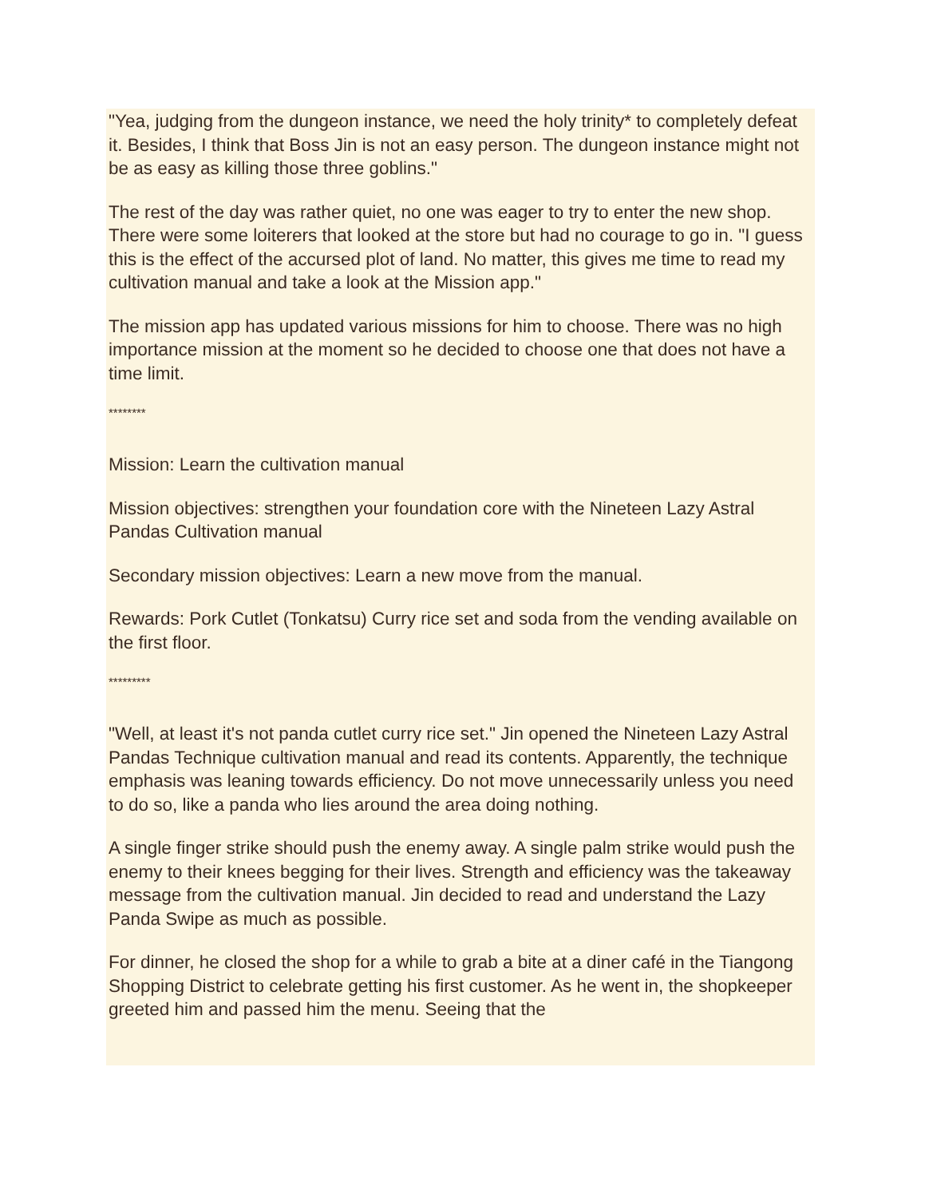"Yea, judging from the dungeon instance, we need the holy trinity* to completely defeat it. Besides, I think that Boss Jin is not an easy person. The dungeon instance might not be as easy as killing those three goblins."
The rest of the day was rather quiet, no one was eager to try to enter the new shop. There were some loiterers that looked at the store but had no courage to go in. "I guess this is the effect of the accursed plot of land. No matter, this gives me time to read my cultivation manual and take a look at the Mission app."
The mission app has updated various missions for him to choose. There was no high importance mission at the moment so he decided to choose one that does not have a time limit.
********
Mission: Learn the cultivation manual
Mission objectives: strengthen your foundation core with the Nineteen Lazy Astral Pandas Cultivation manual
Secondary mission objectives: Learn a new move from the manual.
Rewards: Pork Cutlet (Tonkatsu) Curry rice set and soda from the vending available on the first floor.
*********
"Well, at least it's not panda cutlet curry rice set." Jin opened the Nineteen Lazy Astral Pandas Technique cultivation manual and read its contents. Apparently, the technique emphasis was leaning towards efficiency. Do not move unnecessarily unless you need to do so, like a panda who lies around the area doing nothing.
A single finger strike should push the enemy away. A single palm strike would push the enemy to their knees begging for their lives. Strength and efficiency was the takeaway message from the cultivation manual. Jin decided to read and understand the Lazy Panda Swipe as much as possible.
For dinner, he closed the shop for a while to grab a bite at a diner café in the Tiangong Shopping District to celebrate getting his first customer. As he went in, the shopkeeper greeted him and passed him the menu. Seeing that the